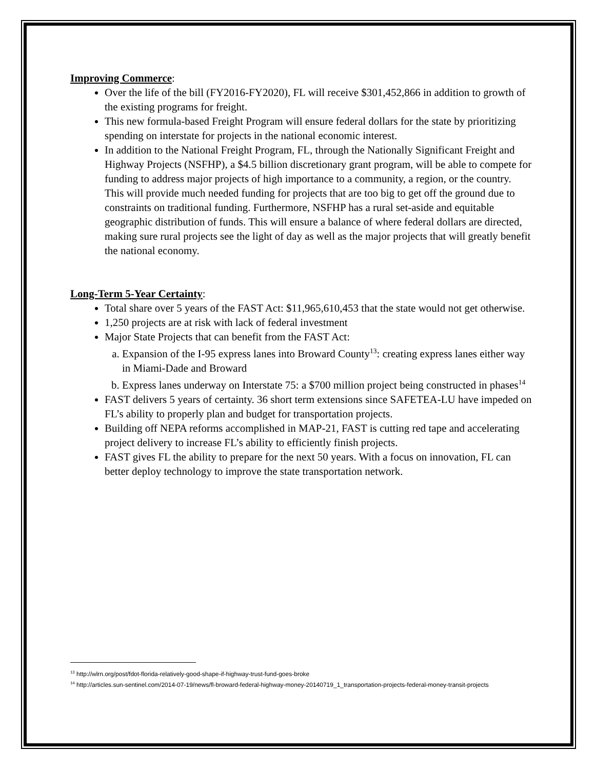Improving Commerce:
Over the life of the bill (FY2016-FY2020), FL will receive $301,452,866 in addition to growth of the existing programs for freight.
This new formula-based Freight Program will ensure federal dollars for the state by prioritizing spending on interstate for projects in the national economic interest.
In addition to the National Freight Program, FL, through the Nationally Significant Freight and Highway Projects (NSFHP), a $4.5 billion discretionary grant program, will be able to compete for funding to address major projects of high importance to a community, a region, or the country. This will provide much needed funding for projects that are too big to get off the ground due to constraints on traditional funding. Furthermore, NSFHP has a rural set-aside and equitable geographic distribution of funds. This will ensure a balance of where federal dollars are directed, making sure rural projects see the light of day as well as the major projects that will greatly benefit the national economy.
Long-Term 5-Year Certainty:
Total share over 5 years of the FAST Act: $11,965,610,453 that the state would not get otherwise.
1,250 projects are at risk with lack of federal investment
Major State Projects that can benefit from the FAST Act:
a. Expansion of the I-95 express lanes into Broward County<sup>13</sup>: creating express lanes either way in Miami-Dade and Broward
b. Express lanes underway on Interstate 75: a $700 million project being constructed in phases<sup>14</sup>
FAST delivers 5 years of certainty. 36 short term extensions since SAFETEA-LU have impeded on FL’s ability to properly plan and budget for transportation projects.
Building off NEPA reforms accomplished in MAP-21, FAST is cutting red tape and accelerating project delivery to increase FL’s ability to efficiently finish projects.
FAST gives FL the ability to prepare for the next 50 years. With a focus on innovation, FL can better deploy technology to improve the state transportation network.
<sup>13</sup> http://wlrn.org/post/fdot-florida-relatively-good-shape-if-highway-trust-fund-goes-broke
<sup>14</sup> http://articles.sun-sentinel.com/2014-07-19/news/fl-broward-federal-highway-money-20140719_1_transportation-projects-federal-money-transit-projects